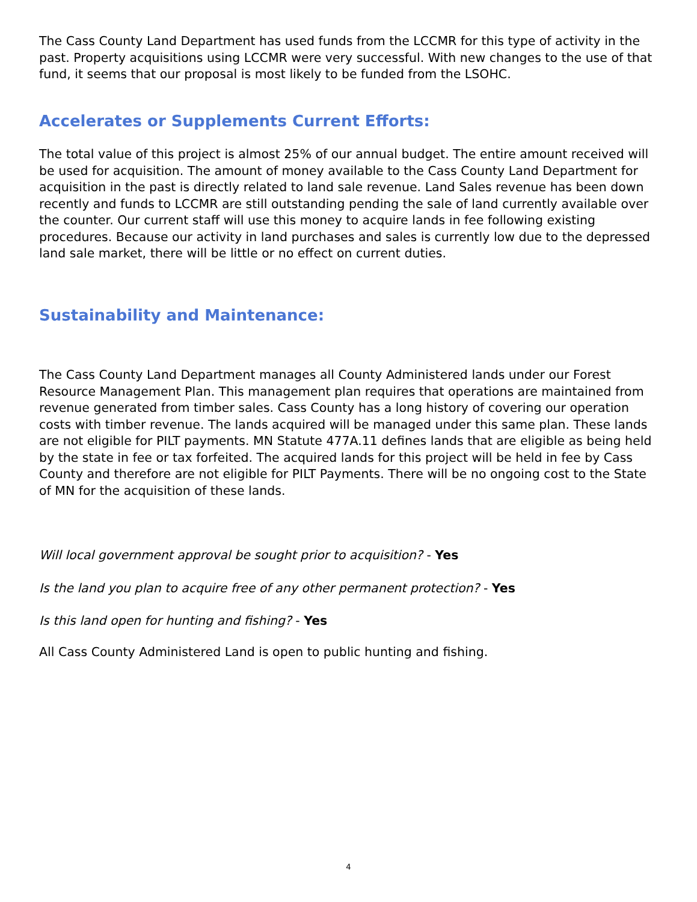The Cass County Land Department has used funds from the LCCMR for this type of activity in the past. Property acquisitions using LCCMR were very successful. With new changes to the use of that fund, it seems that our proposal is most likely to be funded from the LSOHC.
Accelerates or Supplements Current Efforts:
The total value of this project is almost 25% of our annual budget. The entire amount received will be used for acquisition. The amount of money available to the Cass County Land Department for acquisition in the past is directly related to land sale revenue. Land Sales revenue has been down recently and funds to LCCMR are still outstanding pending the sale of land currently available over the counter. Our current staff will use this money to acquire lands in fee following existing procedures. Because our activity in land purchases and sales is currently low due to the depressed land sale market, there will be little or no effect on current duties.
Sustainability and Maintenance:
The Cass County Land Department manages all County Administered lands under our Forest Resource Management Plan. This management plan requires that operations are maintained from revenue generated from timber sales. Cass County has a long history of covering our operation costs with timber revenue. The lands acquired will be managed under this same plan. These lands are not eligible for PILT payments. MN Statute 477A.11 defines lands that are eligible as being held by the state in fee or tax forfeited. The acquired lands for this project will be held in fee by Cass County and therefore are not eligible for PILT Payments. There will be no ongoing cost to the State of MN for the acquisition of these lands.
Will local government approval be sought prior to acquisition? - Yes
Is the land you plan to acquire free of any other permanent protection? - Yes
Is this land open for hunting and fishing? - Yes
All Cass County Administered Land is open to public hunting and fishing.
4